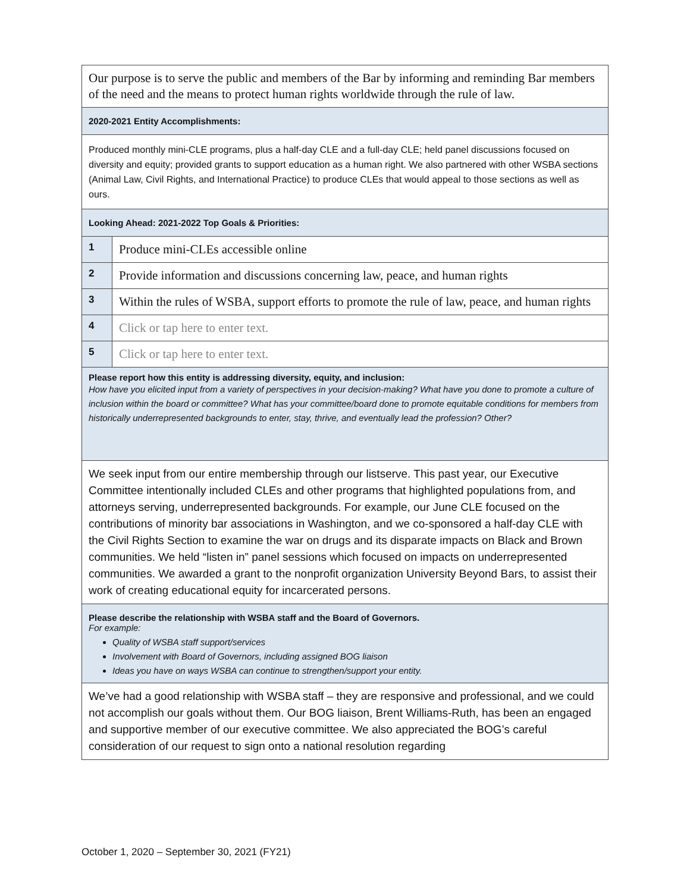| Our purpose is to serve the public and members of the Bar by informing and reminding Bar members of the need and the means to protect human rights worldwide through the rule of law. | |
| 2020-2021 Entity Accomplishments: | |
| Produced monthly mini-CLE programs, plus a half-day CLE and a full-day CLE; held panel discussions focused on diversity and equity; provided grants to support education as a human right. We also partnered with other WSBA sections (Animal Law, Civil Rights, and International Practice) to produce CLEs that would appeal to those sections as well as ours. | |
| Looking Ahead: 2021-2022 Top Goals & Priorities: | |
| 1 | Produce mini-CLEs accessible online |
| 2 | Provide information and discussions concerning law, peace, and human rights |
| 3 | Within the rules of WSBA, support efforts to promote the rule of law, peace, and human rights |
| 4 | Click or tap here to enter text. |
| 5 | Click or tap here to enter text. |
| Please report how this entity is addressing diversity, equity, and inclusion: How have you elicited input from a variety of perspectives in your decision-making? What have you done to promote a culture of inclusion within the board or committee? What has your committee/board done to promote equitable conditions for members from historically underrepresented backgrounds to enter, stay, thrive, and eventually lead the profession? Other? | |
| We seek input from our entire membership through our listserve. This past year, our Executive Committee intentionally included CLEs and other programs that highlighted populations from, and attorneys serving, underrepresented backgrounds. For example, our June CLE focused on the contributions of minority bar associations in Washington, and we co-sponsored a half-day CLE with the Civil Rights Section to examine the war on drugs and its disparate impacts on Black and Brown communities. We held “listen in” panel sessions which focused on impacts on underrepresented communities. We awarded a grant to the nonprofit organization University Beyond Bars, to assist their work of creating educational equity for incarcerated persons. | |
| Please describe the relationship with WSBA staff and the Board of Governors. For example: Quality of WSBA staff support/services Involvement with Board of Governors, including assigned BOG liaison Ideas you have on ways WSBA can continue to strengthen/support your entity. | |
| We’ve had a good relationship with WSBA staff – they are responsive and professional, and we could not accomplish our goals without them. Our BOG liaison, Brent Williams-Ruth, has been an engaged and supportive member of our executive committee. We also appreciated the BOG’s careful consideration of our request to sign onto a national resolution regarding | |
October 1, 2020 – September 30, 2021 (FY21)